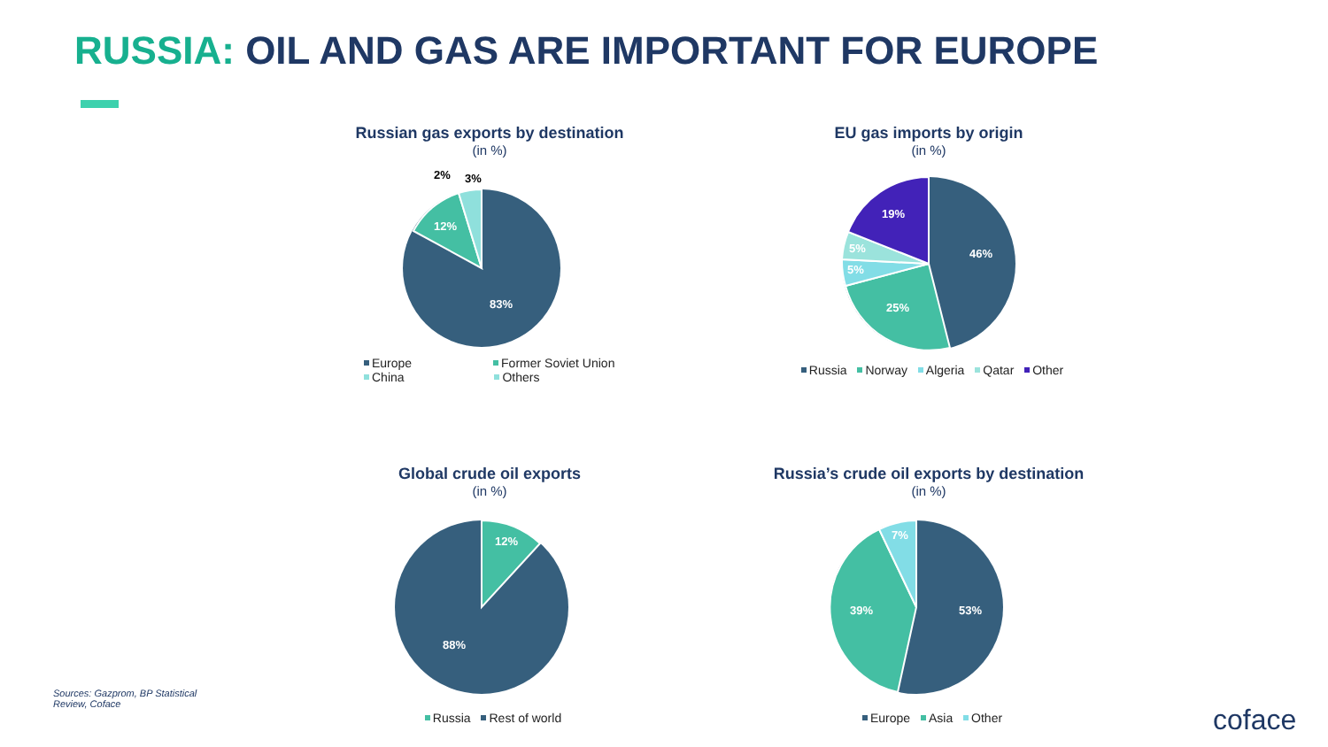RUSSIA: OIL AND GAS ARE IMPORTANT FOR EUROPE
Russian gas exports by destination
(in %)
83%
12%
2%
3%
Europe Former Soviet Union
China Others
EU gas imports by origin
(in %)
46%
25%
5%
5%
19%
Russia Norway Algeria Qatar Other
Global crude oil exports
(in %)
12%
88%
Russia Rest of world
Russia’s crude oil exports by destination
(in %)
53%
39%
7%
Europe Asia Other
Sources: Gazprom, BP Statistical Review, Coface
coface